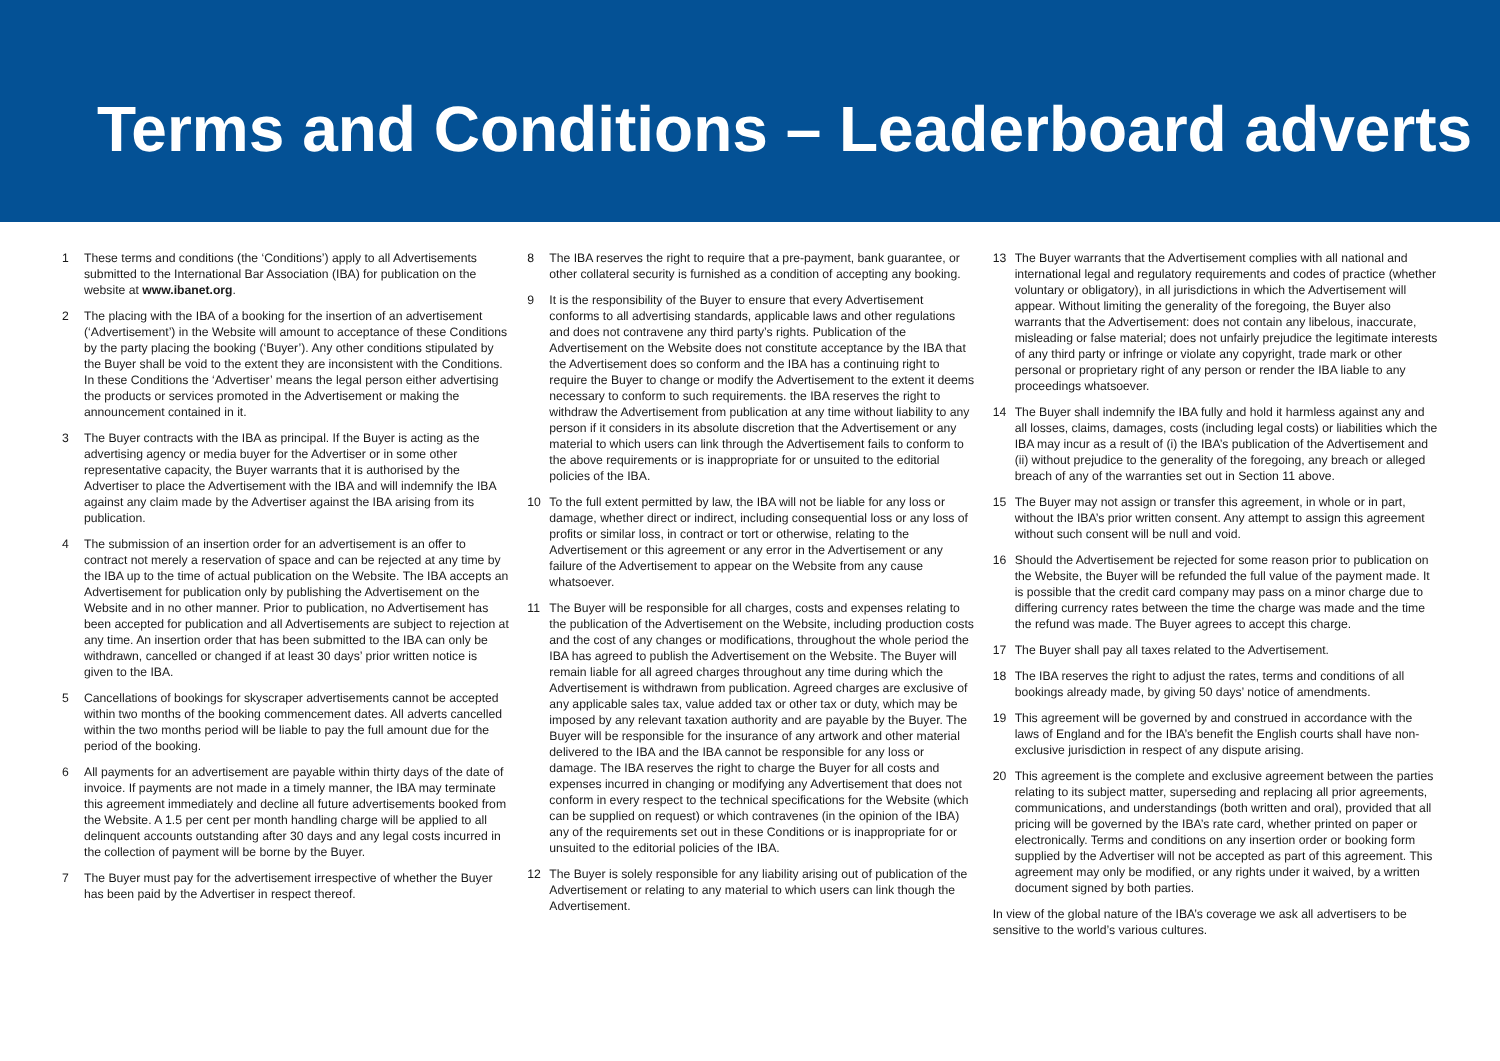Terms and Conditions – Leaderboard adverts
1 These terms and conditions (the ‘Conditions’) apply to all Advertisements submitted to the International Bar Association (IBA) for publication on the website at www.ibanet.org.
2 The placing with the IBA of a booking for the insertion of an advertisement (‘Advertisement’) in the Website will amount to acceptance of these Conditions by the party placing the booking (‘Buyer’). Any other conditions stipulated by the Buyer shall be void to the extent they are inconsistent with the Conditions. In these Conditions the ‘Advertiser’ means the legal person either advertising the products or services promoted in the Advertisement or making the announcement contained in it.
3 The Buyer contracts with the IBA as principal. If the Buyer is acting as the advertising agency or media buyer for the Advertiser or in some other representative capacity, the Buyer warrants that it is authorised by the Advertiser to place the Advertisement with the IBA and will indemnify the IBA against any claim made by the Advertiser against the IBA arising from its publication.
4 The submission of an insertion order for an advertisement is an offer to contract not merely a reservation of space and can be rejected at any time by the IBA up to the time of actual publication on the Website. The IBA accepts an Advertisement for publication only by publishing the Advertisement on the Website and in no other manner. Prior to publication, no Advertisement has been accepted for publication and all Advertisements are subject to rejection at any time. An insertion order that has been submitted to the IBA can only be withdrawn, cancelled or changed if at least 30 days’ prior written notice is given to the IBA.
5 Cancellations of bookings for skyscraper advertisements cannot be accepted within two months of the booking commencement dates. All adverts cancelled within the two months period will be liable to pay the full amount due for the period of the booking.
6 All payments for an advertisement are payable within thirty days of the date of invoice. If payments are not made in a timely manner, the IBA may terminate this agreement immediately and decline all future advertisements booked from the Website. A 1.5 per cent per month handling charge will be applied to all delinquent accounts outstanding after 30 days and any legal costs incurred in the collection of payment will be borne by the Buyer.
7 The Buyer must pay for the advertisement irrespective of whether the Buyer has been paid by the Advertiser in respect thereof.
8 The IBA reserves the right to require that a pre-payment, bank guarantee, or other collateral security is furnished as a condition of accepting any booking.
9 It is the responsibility of the Buyer to ensure that every Advertisement conforms to all advertising standards, applicable laws and other regulations and does not contravene any third party’s rights. Publication of the Advertisement on the Website does not constitute acceptance by the IBA that the Advertisement does so conform and the IBA has a continuing right to require the Buyer to change or modify the Advertisement to the extent it deems necessary to conform to such requirements. the IBA reserves the right to withdraw the Advertisement from publication at any time without liability to any person if it considers in its absolute discretion that the Advertisement or any material to which users can link through the Advertisement fails to conform to the above requirements or is inappropriate for or unsuited to the editorial policies of the IBA.
10 To the full extent permitted by law, the IBA will not be liable for any loss or damage, whether direct or indirect, including consequential loss or any loss of profits or similar loss, in contract or tort or otherwise, relating to the Advertisement or this agreement or any error in the Advertisement or any failure of the Advertisement to appear on the Website from any cause whatsoever.
11 The Buyer will be responsible for all charges, costs and expenses relating to the publication of the Advertisement on the Website, including production costs and the cost of any changes or modifications, throughout the whole period the IBA has agreed to publish the Advertisement on the Website. The Buyer will remain liable for all agreed charges throughout any time during which the Advertisement is withdrawn from publication. Agreed charges are exclusive of any applicable sales tax, value added tax or other tax or duty, which may be imposed by any relevant taxation authority and are payable by the Buyer. The Buyer will be responsible for the insurance of any artwork and other material delivered to the IBA and the IBA cannot be responsible for any loss or damage. The IBA reserves the right to charge the Buyer for all costs and expenses incurred in changing or modifying any Advertisement that does not conform in every respect to the technical specifications for the Website (which can be supplied on request) or which contravenes (in the opinion of the IBA) any of the requirements set out in these Conditions or is inappropriate for or unsuited to the editorial policies of the IBA.
12 The Buyer is solely responsible for any liability arising out of publication of the Advertisement or relating to any material to which users can link though the Advertisement.
13 The Buyer warrants that the Advertisement complies with all national and international legal and regulatory requirements and codes of practice (whether voluntary or obligatory), in all jurisdictions in which the Advertisement will appear. Without limiting the generality of the foregoing, the Buyer also warrants that the Advertisement: does not contain any libelous, inaccurate, misleading or false material; does not unfairly prejudice the legitimate interests of any third party or infringe or violate any copyright, trade mark or other personal or proprietary right of any person or render the IBA liable to any proceedings whatsoever.
14 The Buyer shall indemnify the IBA fully and hold it harmless against any and all losses, claims, damages, costs (including legal costs) or liabilities which the IBA may incur as a result of (i) the IBA’s publication of the Advertisement and (ii) without prejudice to the generality of the foregoing, any breach or alleged breach of any of the warranties set out in Section 11 above.
15 The Buyer may not assign or transfer this agreement, in whole or in part, without the IBA’s prior written consent. Any attempt to assign this agreement without such consent will be null and void.
16 Should the Advertisement be rejected for some reason prior to publication on the Website, the Buyer will be refunded the full value of the payment made. It is possible that the credit card company may pass on a minor charge due to differing currency rates between the time the charge was made and the time the refund was made. The Buyer agrees to accept this charge.
17 The Buyer shall pay all taxes related to the Advertisement.
18 The IBA reserves the right to adjust the rates, terms and conditions of all bookings already made, by giving 50 days’ notice of amendments.
19 This agreement will be governed by and construed in accordance with the laws of England and for the IBA’s benefit the English courts shall have non-exclusive jurisdiction in respect of any dispute arising.
20 This agreement is the complete and exclusive agreement between the parties relating to its subject matter, superseding and replacing all prior agreements, communications, and understandings (both written and oral), provided that all pricing will be governed by the IBA’s rate card, whether printed on paper or electronically. Terms and conditions on any insertion order or booking form supplied by the Advertiser will not be accepted as part of this agreement. This agreement may only be modified, or any rights under it waived, by a written document signed by both parties.
In view of the global nature of the IBA’s coverage we ask all advertisers to be sensitive to the world’s various cultures.